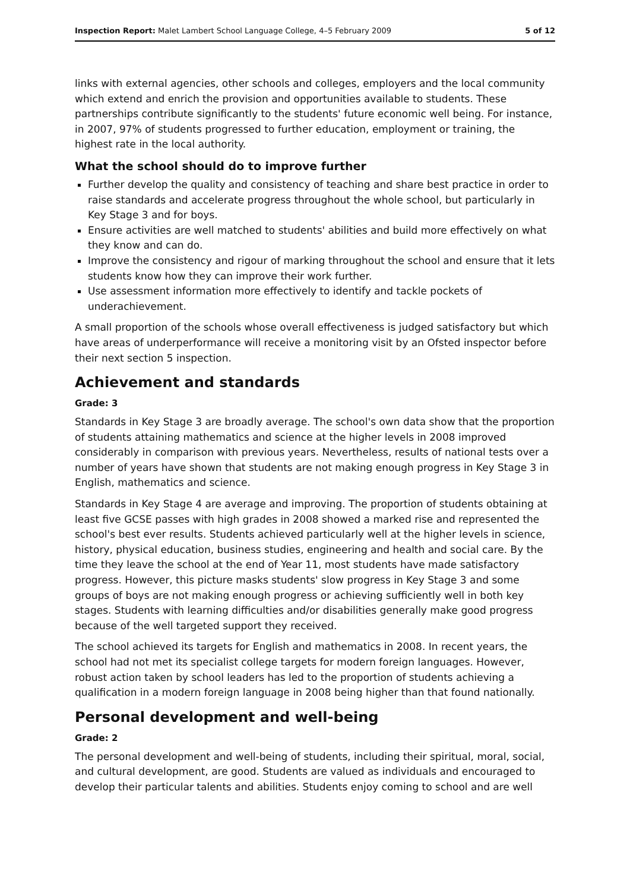Inspection Report: Malet Lambert School Language College, 4–5 February 2009 5 of 12
links with external agencies, other schools and colleges, employers and the local community which extend and enrich the provision and opportunities available to students. These partnerships contribute significantly to the students' future economic well being. For instance, in 2007, 97% of students progressed to further education, employment or training, the highest rate in the local authority.
What the school should do to improve further
Further develop the quality and consistency of teaching and share best practice in order to raise standards and accelerate progress throughout the whole school, but particularly in Key Stage 3 and for boys.
Ensure activities are well matched to students' abilities and build more effectively on what they know and can do.
Improve the consistency and rigour of marking throughout the school and ensure that it lets students know how they can improve their work further.
Use assessment information more effectively to identify and tackle pockets of underachievement.
A small proportion of the schools whose overall effectiveness is judged satisfactory but which have areas of underperformance will receive a monitoring visit by an Ofsted inspector before their next section 5 inspection.
Achievement and standards
Grade: 3
Standards in Key Stage 3 are broadly average. The school's own data show that the proportion of students attaining mathematics and science at the higher levels in 2008 improved considerably in comparison with previous years. Nevertheless, results of national tests over a number of years have shown that students are not making enough progress in Key Stage 3 in English, mathematics and science.
Standards in Key Stage 4 are average and improving. The proportion of students obtaining at least five GCSE passes with high grades in 2008 showed a marked rise and represented the school's best ever results. Students achieved particularly well at the higher levels in science, history, physical education, business studies, engineering and health and social care. By the time they leave the school at the end of Year 11, most students have made satisfactory progress. However, this picture masks students' slow progress in Key Stage 3 and some groups of boys are not making enough progress or achieving sufficiently well in both key stages. Students with learning difficulties and/or disabilities generally make good progress because of the well targeted support they received.
The school achieved its targets for English and mathematics in 2008. In recent years, the school had not met its specialist college targets for modern foreign languages. However, robust action taken by school leaders has led to the proportion of students achieving a qualification in a modern foreign language in 2008 being higher than that found nationally.
Personal development and well-being
Grade: 2
The personal development and well-being of students, including their spiritual, moral, social, and cultural development, are good. Students are valued as individuals and encouraged to develop their particular talents and abilities. Students enjoy coming to school and are well